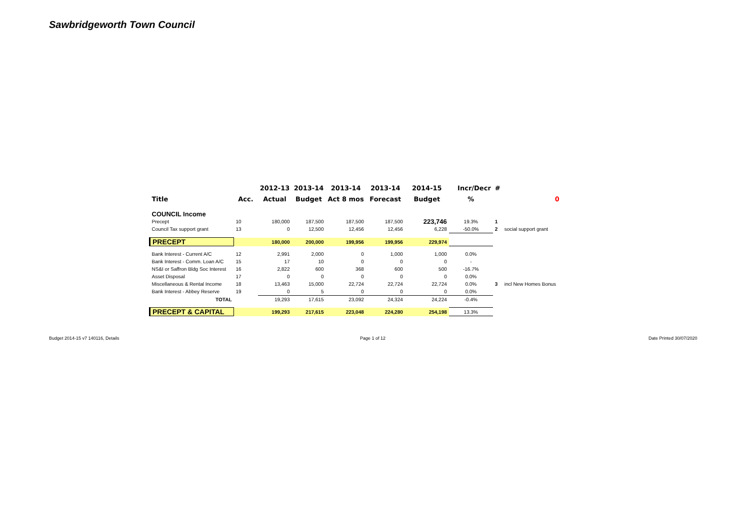Sawbridgeworth Town Council
| | | 2012-13 | 2013-14 | 2013-14 | 2013-14 | 2014-15 | Incr/Decr | # | |
| --- | --- | --- | --- | --- | --- | --- | --- | --- | --- |
| Title | Acc. | Actual | Budget | Act 8 mos | Forecast | Budget | % | | 0 |
| COUNCIL Income | | | | | | | | | |
| Precept | 10 | 180,000 | 187,500 | 187,500 | 187,500 | 223,746 | 19.3% | 1 | |
| Council Tax support grant | 13 | 0 | 12,500 | 12,456 | 12,456 | 6,228 | -50.0% | 2 | social support grant |
| PRECEPT | | 180,000 | 200,000 | 199,956 | 199,956 | 229,974 | | | |
| Bank Interest - Current A/C | 12 | 2,991 | 2,000 | 0 | 1,000 | 1,000 | 0.0% | | |
| Bank Interest - Comm. Loan A/C | 15 | 17 | 10 | 0 | 0 | 0 | - | | |
| NS&I or Saffron Bldg Soc Interest | 16 | 2,822 | 600 | 368 | 600 | 500 | -16.7% | | |
| Asset Disposal | 17 | 0 | 0 | 0 | 0 | 0 | 0.0% | | |
| Miscellaneous & Rental Income | 18 | 13,463 | 15,000 | 22,724 | 22,724 | 22,724 | 0.0% | 3 | incl New Homes Bonus |
| Bank Interest - Abbey Reserve | 19 | 0 | 5 | 0 | 0 | 0 | 0.0% | | |
| TOTAL | | 19,293 | 17,615 | 23,092 | 24,324 | 24,224 | -0.4% | | |
| PRECEPT & CAPITAL | | 199,293 | 217,615 | 223,048 | 224,280 | 254,198 | 13.3% | | |
Budget 2014-15 v7 140116, Details
Page 1 of 12 Date Printed 30/07/2020